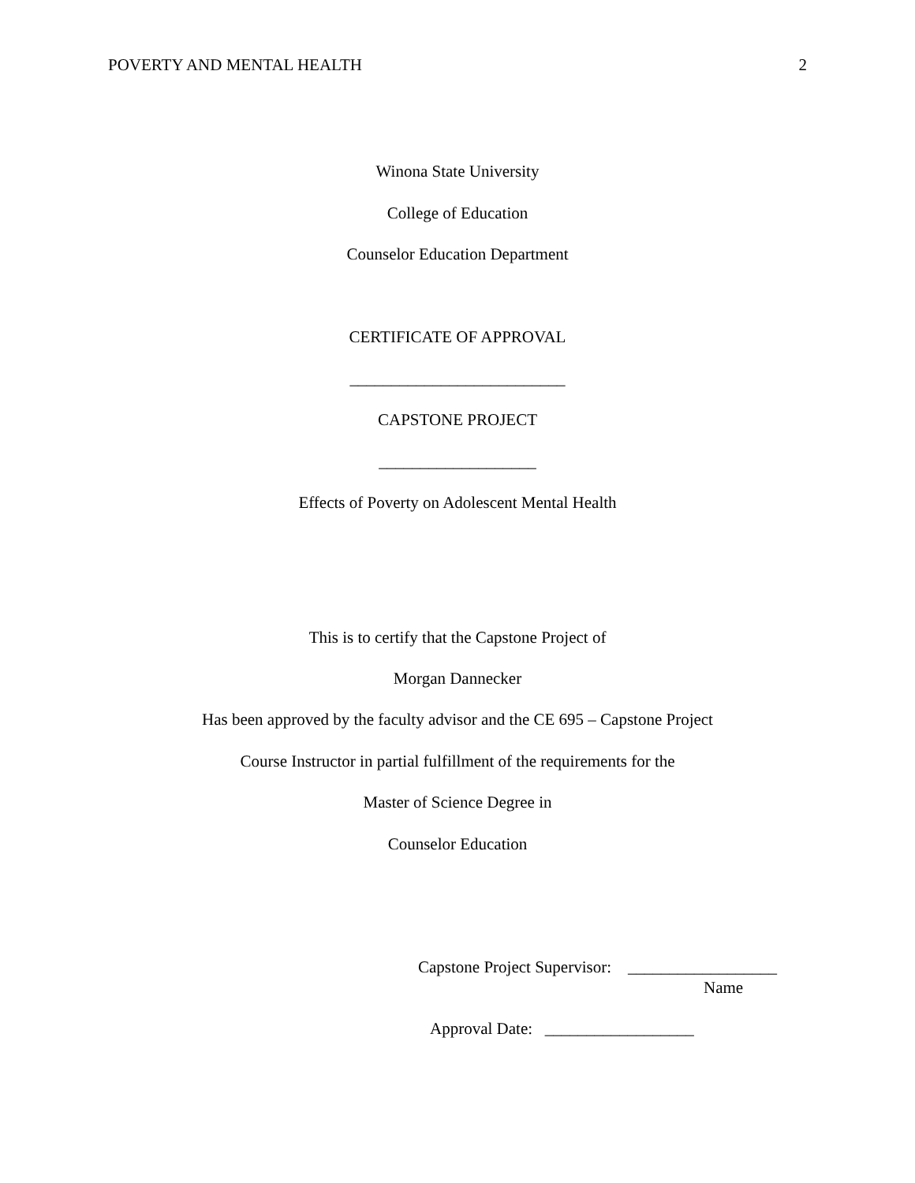POVERTY AND MENTAL HEALTH 2
Winona State University
College of Education
Counselor Education Department
CERTIFICATE OF APPROVAL
__________________________
CAPSTONE PROJECT
___________________
Effects of Poverty on Adolescent Mental Health
This is to certify that the Capstone Project of
Morgan Dannecker
Has been approved by the faculty advisor and the CE 695 – Capstone Project
Course Instructor in partial fulfillment of the requirements for the
Master of Science Degree in
Counselor Education
Capstone Project Supervisor: __________________
Name
Approval Date: __________________